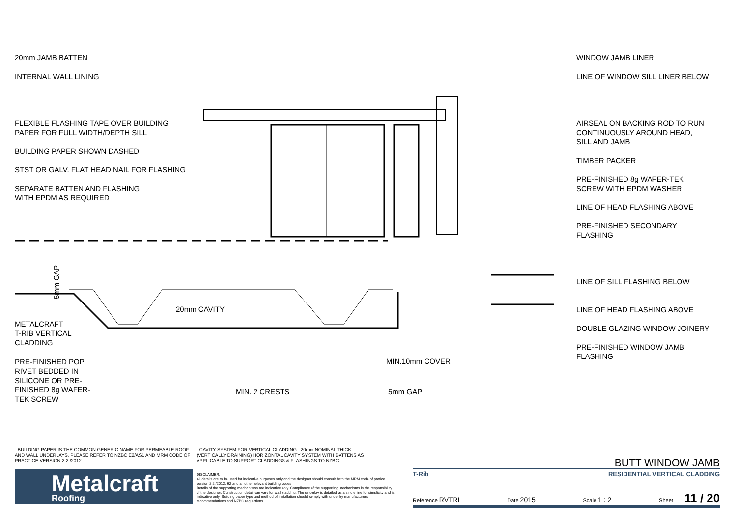20mm JAMB BATTEN
INTERNAL WALL LINING
FLEXIBLE FLASHING TAPE OVER BUILDING
PAPER FOR FULL WIDTH/DEPTH SILL
BUILDING PAPER SHOWN DASHED
STST OR GALV. FLAT HEAD NAIL FOR FLASHING
SEPARATE BATTEN AND FLASHING
WITH EPDM AS REQUIRED
METALCRAFT
T-RIB VERTICAL
CLADDING
PRE-FINISHED POP
RIVET BEDDED IN
SILICONE OR PRE-
FINISHED 8g WAFER-
TEK SCREW
5mm GAP
20mm CAVITY
MIN.10mm COVER
MIN. 2 CRESTS 5mm GAP
WINDOW JAMB LINER
LINE OF WINDOW SILL LINER BELOW
AIRSEAL ON BACKING ROD TO RUN
CONTINUOUSLY AROUND HEAD,
SILL AND JAMB
TIMBER PACKER
PRE-FINISHED 8g WAFER-TEK
SCREW WITH EPDM WASHER
LINE OF HEAD FLASHING ABOVE
PRE-FINISHED SECONDARY
FLASHING
LINE OF SILL FLASHING BELOW
LINE OF HEAD FLASHING ABOVE
DOUBLE GLAZING WINDOW JOINERY
PRE-FINISHED WINDOW JAMB
FLASHING
- BUILDING PAPER IS THE COMMON GENERIC NAME FOR PERMEABLE ROOF AND WALL UNDERLAYS. PLEASE REFER TO NZBC E2/AS1 AND MRM CODE OF PRACTICE VERSION 2.2 /2012.
- CAVITY SYSTEM FOR VERTICAL CLADDING : 20mm NOMINAL THICK (VERTICALLY DRAINING) HORIZONTAL CAVITY SYSTEM WITH BATTENS AS APPLICABLE TO SUPPORT CLADDINGS & FLASHINGS TO NZBC.
Metalcraft
Roofing
DISCLAIMER:
All details are to be used for indicative purposes only and the designer should consult both the MRM code of pratice version 2.2 /2012, E2 and all other relevant building codes
Details of the supporting mechanisms are indicative only. Compliance of the supporting mechanisms is the responsibility of the designer. Construction detail can vary for wall cladding. The underlay is detailed as a single line for simplicity and is indicative only. Building paper type and method of installation should comply with underlay manufacturers recommendations and NZBC regulations.
BUTT WINDOW JAMB
T-Rib RESIDENTIAL VERTICAL CLADDING
Reference RVTRI Date 2015 Scale 1 : 2 Sheet 11 / 20